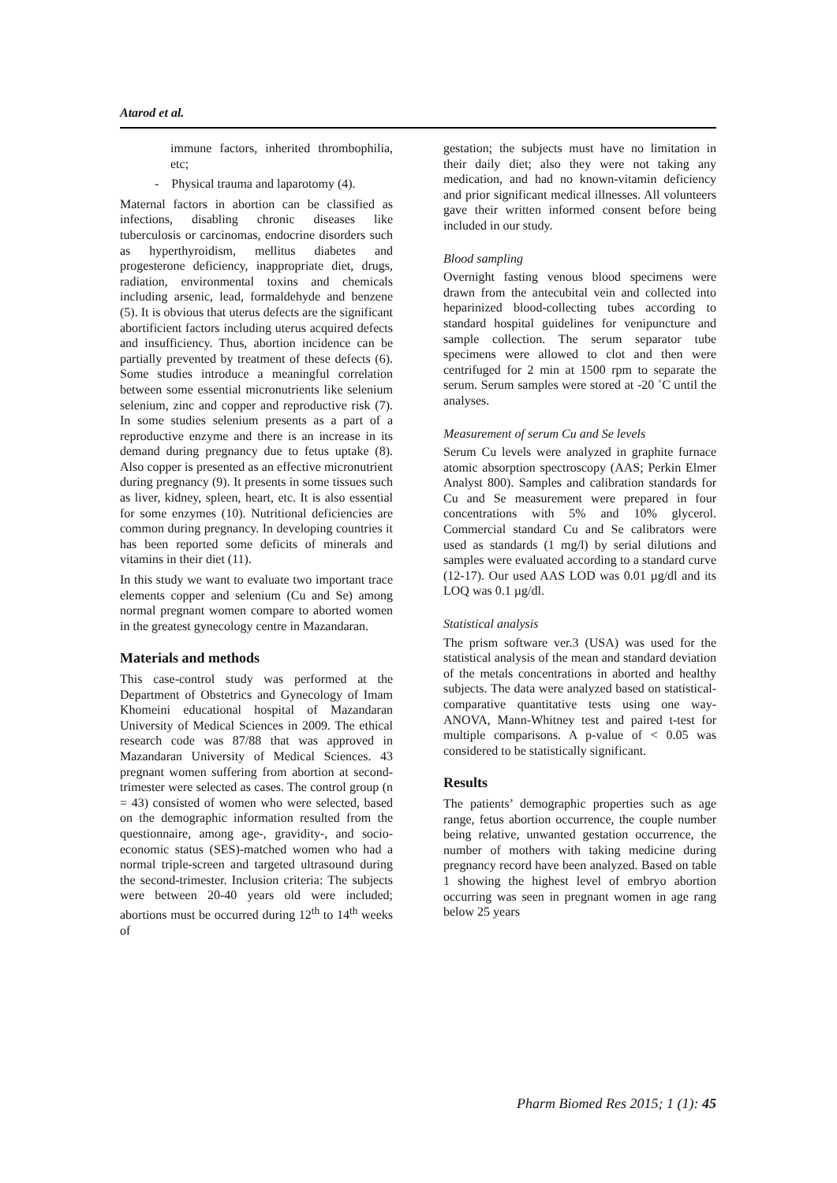Atarod et al.
immune factors, inherited thrombophilia, etc;
- Physical trauma and laparotomy (4).
Maternal factors in abortion can be classified as infections, disabling chronic diseases like tuberculosis or carcinomas, endocrine disorders such as hyperthyroidism, mellitus diabetes and progesterone deficiency, inappropriate diet, drugs, radiation, environmental toxins and chemicals including arsenic, lead, formaldehyde and benzene (5). It is obvious that uterus defects are the significant abortificient factors including uterus acquired defects and insufficiency. Thus, abortion incidence can be partially prevented by treatment of these defects (6). Some studies introduce a meaningful correlation between some essential micronutrients like selenium selenium, zinc and copper and reproductive risk (7). In some studies selenium presents as a part of a reproductive enzyme and there is an increase in its demand during pregnancy due to fetus uptake (8). Also copper is presented as an effective micronutrient during pregnancy (9). It presents in some tissues such as liver, kidney, spleen, heart, etc. It is also essential for some enzymes (10). Nutritional deficiencies are common during pregnancy. In developing countries it has been reported some deficits of minerals and vitamins in their diet (11).
In this study we want to evaluate two important trace elements copper and selenium (Cu and Se) among normal pregnant women compare to aborted women in the greatest gynecology centre in Mazandaran.
Materials and methods
This case-control study was performed at the Department of Obstetrics and Gynecology of Imam Khomeini educational hospital of Mazandaran University of Medical Sciences in 2009. The ethical research code was 87/88 that was approved in Mazandaran University of Medical Sciences. 43 pregnant women suffering from abortion at second-trimester were selected as cases. The control group (n = 43) consisted of women who were selected, based on the demographic information resulted from the questionnaire, among age-, gravidity-, and socio-economic status (SES)-matched women who had a normal triple-screen and targeted ultrasound during the second-trimester. Inclusion criteria: The subjects were between 20-40 years old were included; abortions must be occurred during 12<sup>th</sup> to 14<sup>th</sup> weeks of
gestation; the subjects must have no limitation in their daily diet; also they were not taking any medication, and had no known-vitamin deficiency and prior significant medical illnesses. All volunteers gave their written informed consent before being included in our study.
Blood sampling
Overnight fasting venous blood specimens were drawn from the antecubital vein and collected into heparinized blood-collecting tubes according to standard hospital guidelines for venipuncture and sample collection. The serum separator tube specimens were allowed to clot and then were centrifuged for 2 min at 1500 rpm to separate the serum. Serum samples were stored at -20 ˚C until the analyses.
Measurement of serum Cu and Se levels
Serum Cu levels were analyzed in graphite furnace atomic absorption spectroscopy (AAS; Perkin Elmer Analyst 800). Samples and calibration standards for Cu and Se measurement were prepared in four concentrations with 5% and 10% glycerol. Commercial standard Cu and Se calibrators were used as standards (1 mg/l) by serial dilutions and samples were evaluated according to a standard curve (12-17). Our used AAS LOD was 0.01 µg/dl and its LOQ was 0.1 µg/dl.
Statistical analysis
The prism software ver.3 (USA) was used for the statistical analysis of the mean and standard deviation of the metals concentrations in aborted and healthy subjects. The data were analyzed based on statistical-comparative quantitative tests using one way-ANOVA, Mann-Whitney test and paired t-test for multiple comparisons. A p-value of < 0.05 was considered to be statistically significant.
Results
The patients’ demographic properties such as age range, fetus abortion occurrence, the couple number being relative, unwanted gestation occurrence, the number of mothers with taking medicine during pregnancy record have been analyzed. Based on table 1 showing the highest level of embryo abortion occurring was seen in pregnant women in age rang below 25 years
Pharm Biomed Res 2015; 1 (1): 45